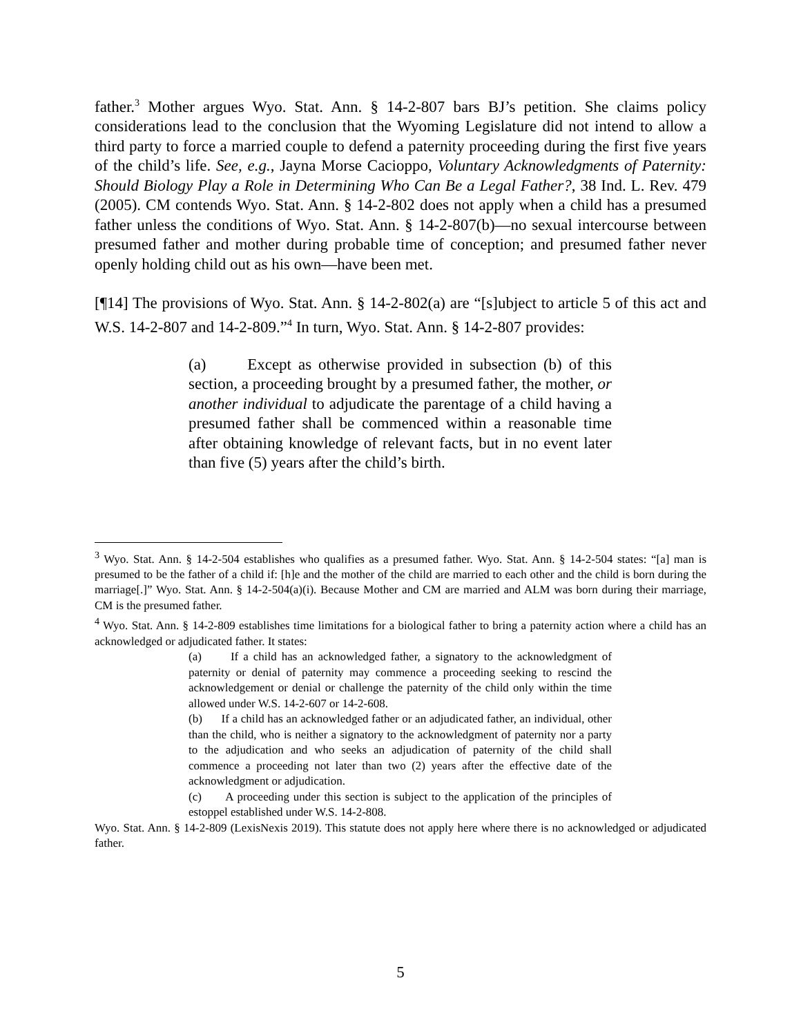father.<sup>3</sup> Mother argues Wyo. Stat. Ann. § 14-2-807 bars BJ’s petition. She claims policy considerations lead to the conclusion that the Wyoming Legislature did not intend to allow a third party to force a married couple to defend a paternity proceeding during the first five years of the child’s life. See, e.g., Jayna Morse Cacioppo, Voluntary Acknowledgments of Paternity: Should Biology Play a Role in Determining Who Can Be a Legal Father?, 38 Ind. L. Rev. 479 (2005). CM contends Wyo. Stat. Ann. § 14-2-802 does not apply when a child has a presumed father unless the conditions of Wyo. Stat. Ann. § 14-2-807(b)—no sexual intercourse between presumed father and mother during probable time of conception; and presumed father never openly holding child out as his own—have been met.
[¶14] The provisions of Wyo. Stat. Ann. § 14-2-802(a) are “[s]ubject to article 5 of this act and W.S. 14-2-807 and 14-2-809.”<sup>4</sup> In turn, Wyo. Stat. Ann. § 14-2-807 provides:
(a) Except as otherwise provided in subsection (b) of this section, a proceeding brought by a presumed father, the mother, or another individual to adjudicate the parentage of a child having a presumed father shall be commenced within a reasonable time after obtaining knowledge of relevant facts, but in no event later than five (5) years after the child’s birth.
<sup>3</sup> Wyo. Stat. Ann. § 14-2-504 establishes who qualifies as a presumed father. Wyo. Stat. Ann. § 14-2-504 states: “[a] man is presumed to be the father of a child if: [h]e and the mother of the child are married to each other and the child is born during the marriage[.]” Wyo. Stat. Ann. § 14-2-504(a)(i). Because Mother and CM are married and ALM was born during their marriage, CM is the presumed father.
<sup>4</sup> Wyo. Stat. Ann. § 14-2-809 establishes time limitations for a biological father to bring a paternity action where a child has an acknowledged or adjudicated father. It states:
(a) If a child has an acknowledged father, a signatory to the acknowledgment of paternity or denial of paternity may commence a proceeding seeking to rescind the acknowledgement or denial or challenge the paternity of the child only within the time allowed under W.S. 14-2-607 or 14-2-608.
(b) If a child has an acknowledged father or an adjudicated father, an individual, other than the child, who is neither a signatory to the acknowledgment of paternity nor a party to the adjudication and who seeks an adjudication of paternity of the child shall commence a proceeding not later than two (2) years after the effective date of the acknowledgment or adjudication.
(c) A proceeding under this section is subject to the application of the principles of estoppel established under W.S. 14-2-808.
Wyo. Stat. Ann. § 14-2-809 (LexisNexis 2019). This statute does not apply here where there is no acknowledged or adjudicated father.
5